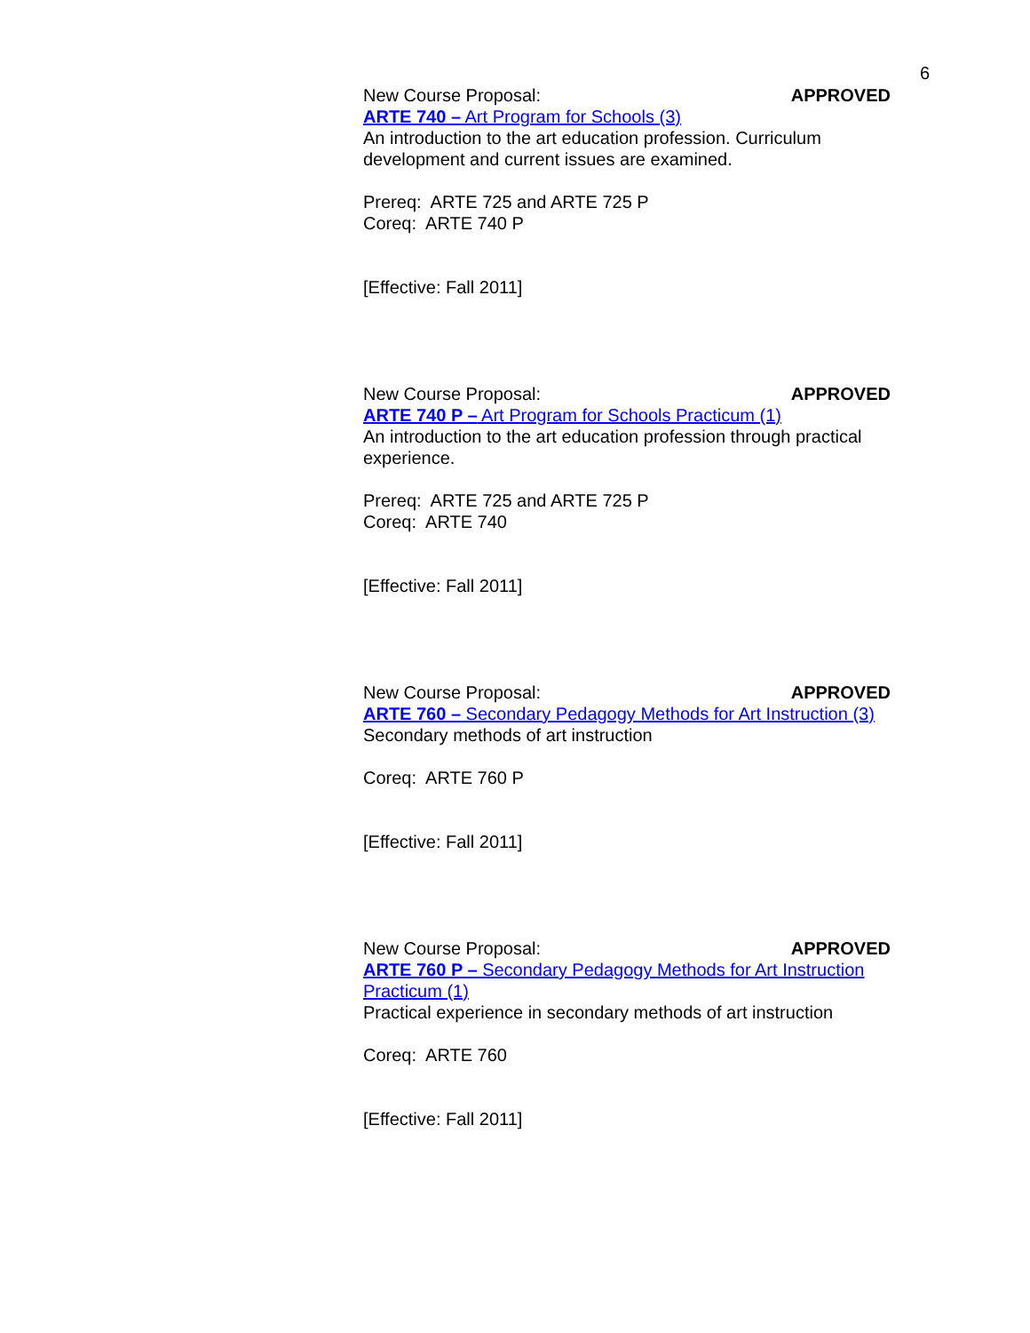6
New Course Proposal: APPROVED
ARTE 740 – Art Program for Schools (3)
An introduction to the art education profession. Curriculum development and current issues are examined.
Prereq: ARTE 725 and ARTE 725 P
Coreq: ARTE 740 P
[Effective: Fall 2011]
New Course Proposal: APPROVED
ARTE 740 P – Art Program for Schools Practicum (1)
An introduction to the art education profession through practical experience.
Prereq: ARTE 725 and ARTE 725 P
Coreq: ARTE 740
[Effective: Fall 2011]
New Course Proposal: APPROVED
ARTE 760 – Secondary Pedagogy Methods for Art Instruction (3)
Secondary methods of art instruction
Coreq: ARTE 760 P
[Effective: Fall 2011]
New Course Proposal: APPROVED
ARTE 760 P – Secondary Pedagogy Methods for Art Instruction Practicum (1)
Practical experience in secondary methods of art instruction
Coreq: ARTE 760
[Effective: Fall 2011]